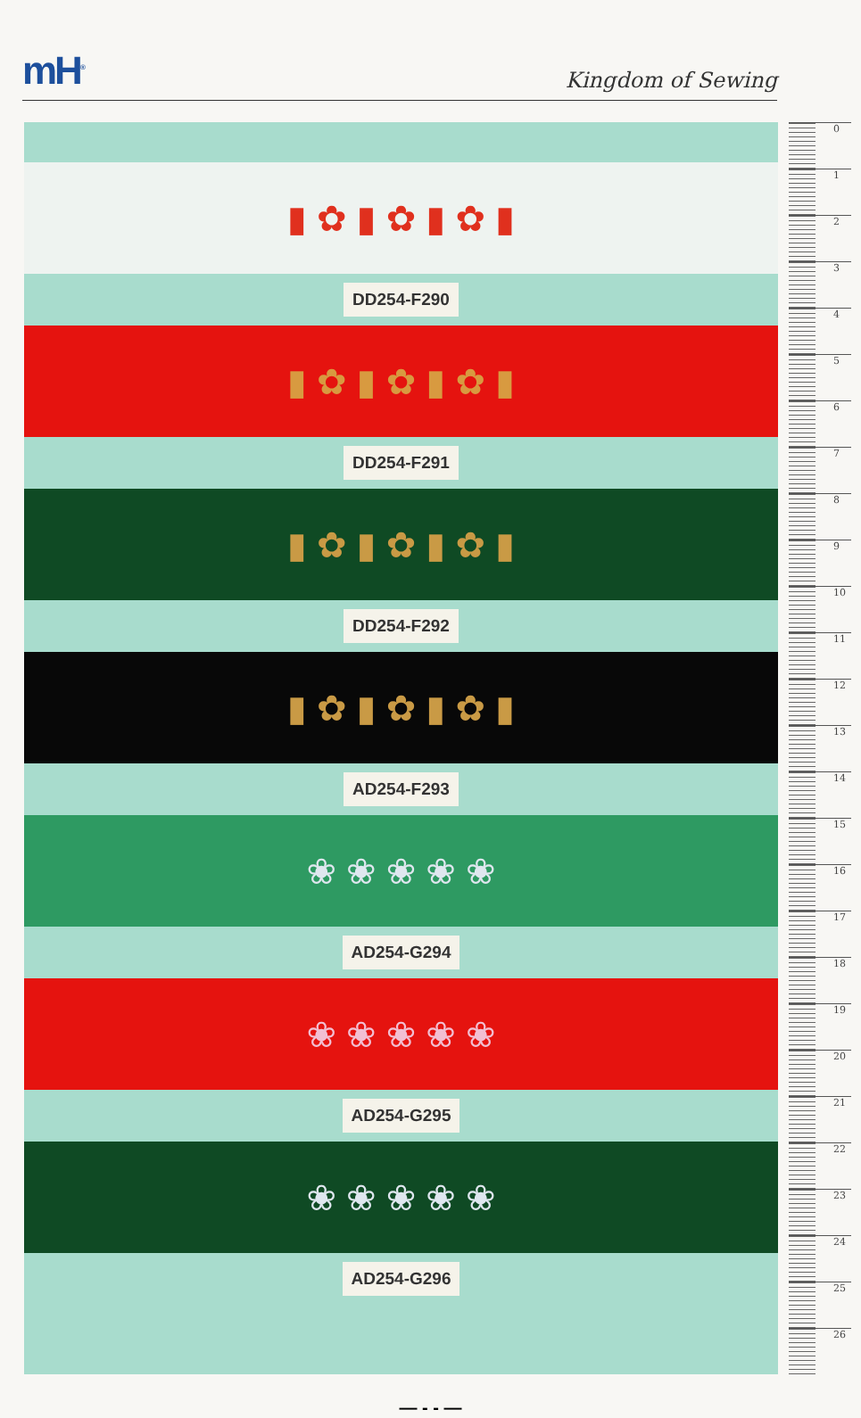mH<sup>®</sup>
Kingdom of Sewing
▮ ✿ ▮ ✿ ▮ ✿ ▮
DD254-F290
▮ ✿ ▮ ✿ ▮ ✿ ▮
DD254-F291
▮ ✿ ▮ ✿ ▮ ✿ ▮
DD254-F292
▮ ✿ ▮ ✿ ▮ ✿ ▮
AD254-F293
❀ ❀ ❀ ❀ ❀
AD254-G294
❀ ❀ ❀ ❀ ❀
AD254-G295
❀ ❀ ❀ ❀ ❀
AD254-G296
0
1
2
3
4
5
6
7
8
9
10
11
12
13
14
15
16
17
18
19
20
21
22
23
24
25
26
— - - —